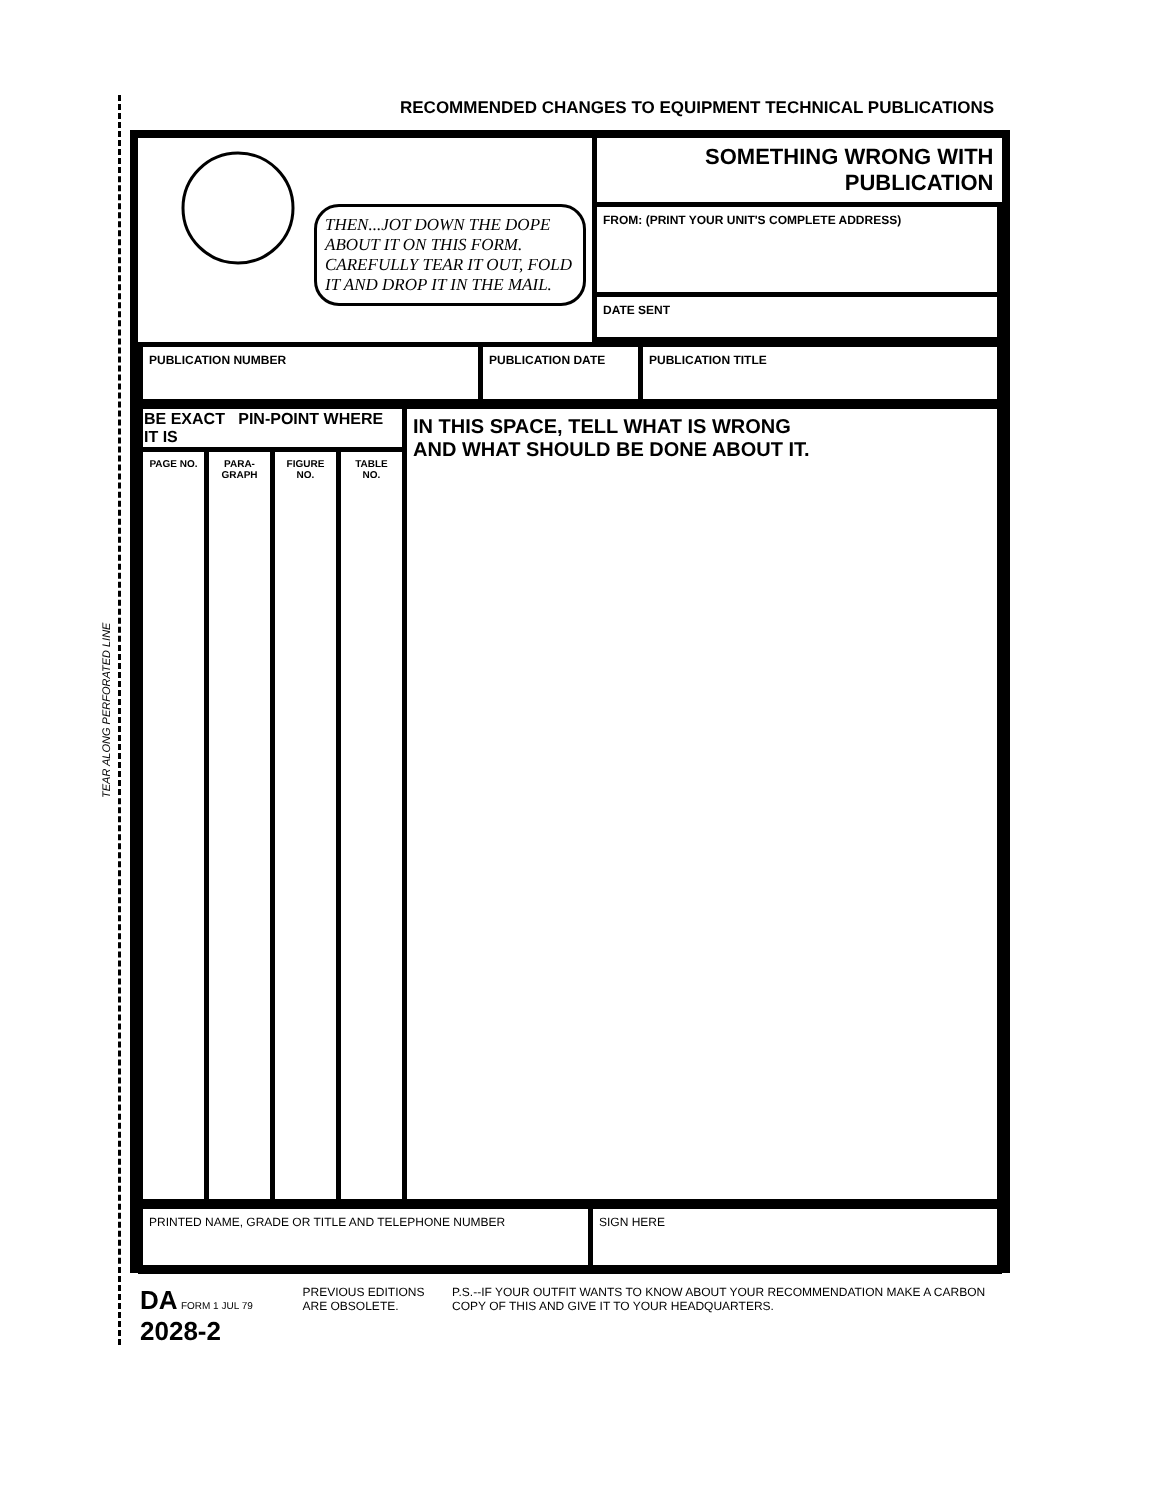TEAR ALONG PERFORATED LINE
RECOMMENDED CHANGES TO EQUIPMENT TECHNICAL PUBLICATIONS
| THEN...JOT DOWN THE DOPE ABOUT IT ON THIS FORM. CAREFULLY TEAR IT OUT, FOLD IT AND DROP IT IN THE MAIL. | SOMETHING WRONG WITH PUBLICATION |
| | FROM: (PRINT YOUR UNIT'S COMPLETE ADDRESS) |
| | DATE SENT |
| PUBLICATION NUMBER | PUBLICATION DATE | PUBLICATION TITLE |
| BE EXACT PIN-POINT WHERE IT IS | | | | IN THIS SPACE, TELL WHAT IS WRONG AND WHAT SHOULD BE DONE ABOUT IT. |
| PAGE NO. | PARA-GRAPH | FIGURE NO. | TABLE NO. | |
| PRINTED NAME, GRADE OR TITLE AND TELEPHONE NUMBER | SIGN HERE |
DA FORM 1 JUL 79 2028-2
PREVIOUS EDITIONS
ARE OBSOLETE.
P.S.--IF YOUR OUTFIT WANTS TO KNOW ABOUT YOUR RECOMMENDATION MAKE A CARBON COPY OF THIS AND GIVE IT TO YOUR HEADQUARTERS.